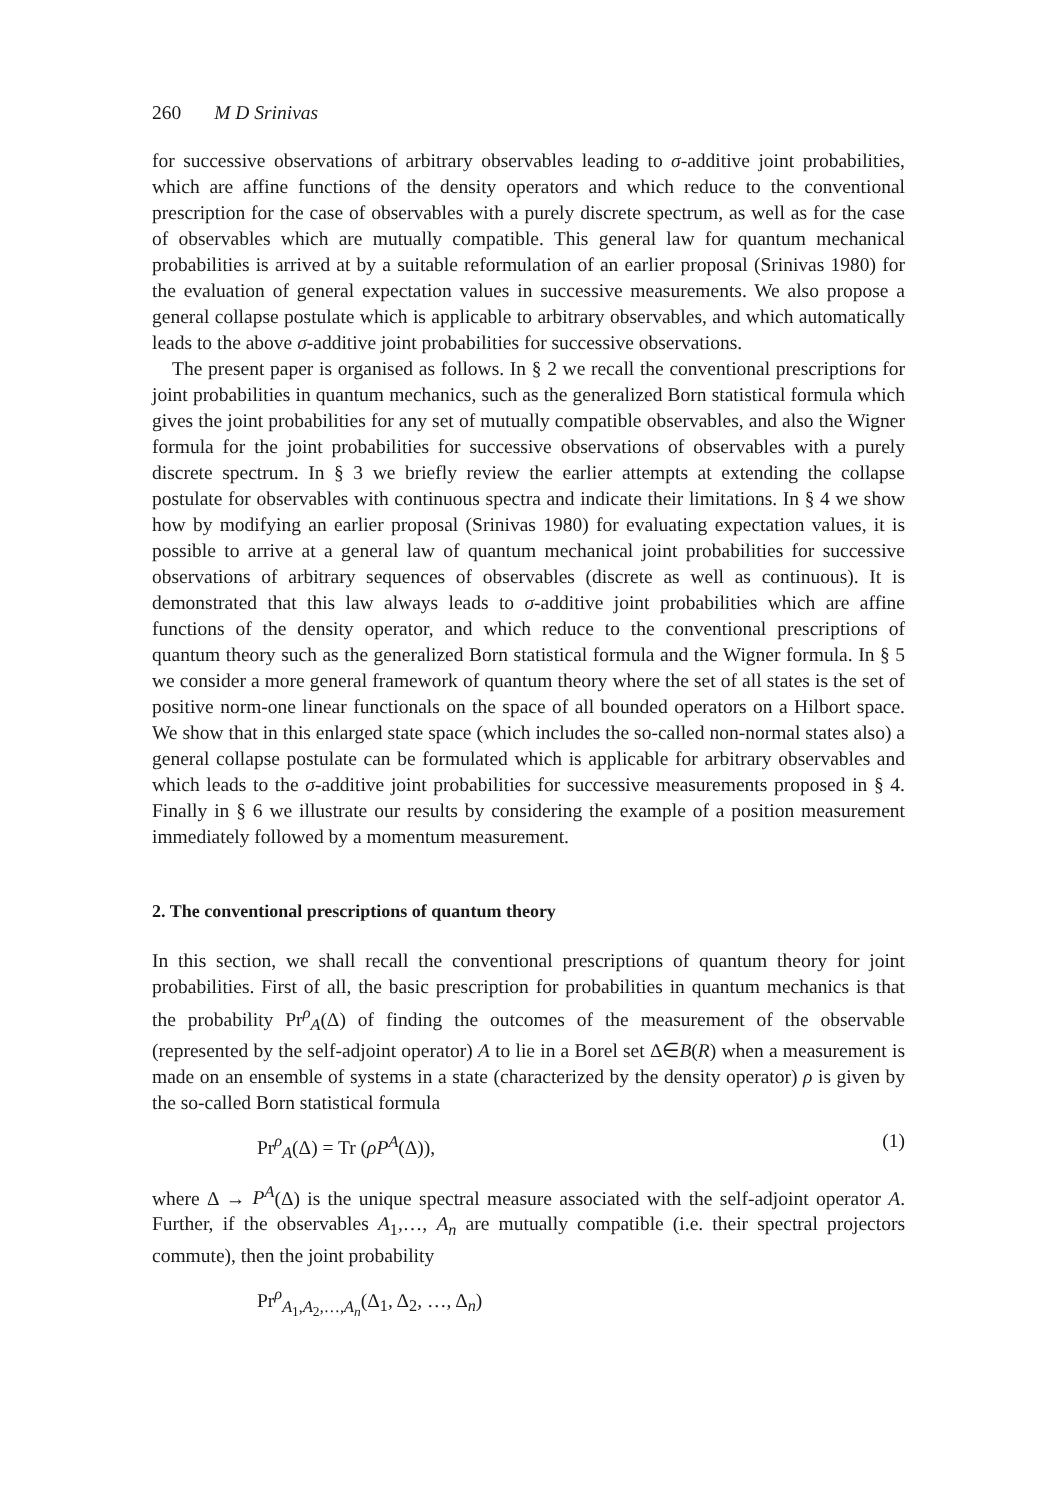260 M D Srinivas
for successive observations of arbitrary observables leading to σ-additive joint probabilities, which are affine functions of the density operators and which reduce to the conventional prescription for the case of observables with a purely discrete spectrum, as well as for the case of observables which are mutually compatible. This general law for quantum mechanical probabilities is arrived at by a suitable reformulation of an earlier proposal (Srinivas 1980) for the evaluation of general expectation values in successive measurements. We also propose a general collapse postulate which is applicable to arbitrary observables, and which automatically leads to the above σ-additive joint probabilities for successive observations.
The present paper is organised as follows. In § 2 we recall the conventional prescriptions for joint probabilities in quantum mechanics, such as the generalized Born statistical formula which gives the joint probabilities for any set of mutually compatible observables, and also the Wigner formula for the joint probabilities for successive observations of observables with a purely discrete spectrum. In § 3 we briefly review the earlier attempts at extending the collapse postulate for observables with continuous spectra and indicate their limitations. In § 4 we show how by modifying an earlier proposal (Srinivas 1980) for evaluating expectation values, it is possible to arrive at a general law of quantum mechanical joint probabilities for successive observations of arbitrary sequences of observables (discrete as well as continuous). It is demonstrated that this law always leads to σ-additive joint probabilities which are affine functions of the density operator, and which reduce to the conventional prescriptions of quantum theory such as the generalized Born statistical formula and the Wigner formula. In § 5 we consider a more general framework of quantum theory where the set of all states is the set of positive norm-one linear functionals on the space of all bounded operators on a Hilbort space. We show that in this enlarged state space (which includes the so-called non-normal states also) a general collapse postulate can be formulated which is applicable for arbitrary observables and which leads to the σ-additive joint probabilities for successive measurements proposed in § 4. Finally in § 6 we illustrate our results by considering the example of a position measurement immediately followed by a momentum measurement.
2. The conventional prescriptions of quantum theory
In this section, we shall recall the conventional prescriptions of quantum theory for joint probabilities. First of all, the basic prescription for probabilities in quantum mechanics is that the probability Pr<sup>ρ</sup><sub>A</sub>(Δ) of finding the outcomes of the measurement of the observable (represented by the self-adjoint operator) A to lie in a Borel set Δ∈B(R) when a measurement is made on an ensemble of systems in a state (characterized by the density operator) ρ is given by the so-called Born statistical formula
Pr<sup>ρ</sup><sub>A</sub>(Δ) = Tr (ρP<sup>A</sup>(Δ)), (1)
where Δ → P<sup>A</sup>(Δ) is the unique spectral measure associated with the self-adjoint operator A. Further, if the observables A<sub>1</sub>,…, A<sub>n</sub> are mutually compatible (i.e. their spectral projectors commute), then the joint probability
Pr<sup>ρ</sup><sub>A<sub>1</sub>,A<sub>2</sub>,…,A<sub>n</sub></sub>(Δ<sub>1</sub>, Δ<sub>2</sub>, …, Δ<sub>n</sub>)